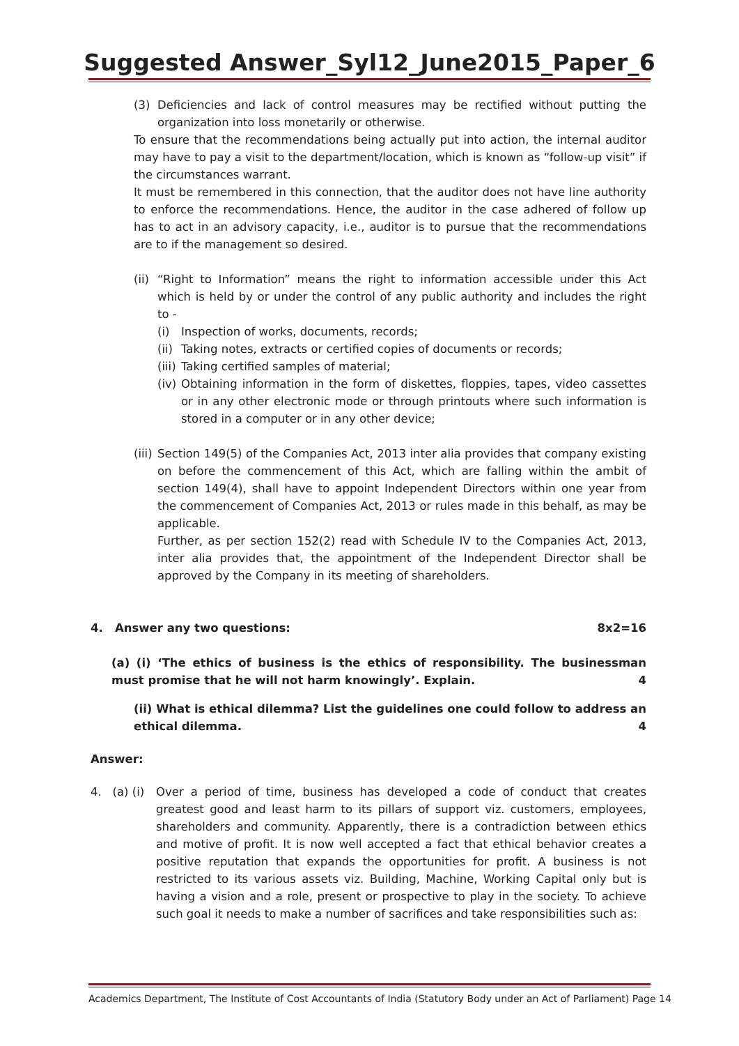Suggested Answer_Syl12_June2015_Paper_6
(3) Deficiencies and lack of control measures may be rectified without putting the organization into loss monetarily or otherwise.
To ensure that the recommendations being actually put into action, the internal auditor may have to pay a visit to the department/location, which is known as “follow-up visit” if the circumstances warrant.
It must be remembered in this connection, that the auditor does not have line authority to enforce the recommendations. Hence, the auditor in the case adhered of follow up has to act in an advisory capacity, i.e., auditor is to pursue that the recommendations are to if the management so desired.
(ii)
“Right to Information” means the right to information accessible under this Act which is held by or under the control of any public authority and includes the right to -
(i) Inspection of works, documents, records;
(ii)
Taking notes, extracts or certified copies of documents or records;
(iii)
Taking certified samples of material;
(iv)
Obtaining information in the form of diskettes, floppies, tapes, video cassettes or in any other electronic mode or through printouts where such information is stored in a computer or in any other device;
(iii)
Section 149(5) of the Companies Act, 2013 inter alia provides that company existing on before the commencement of this Act, which are falling within the ambit of section 149(4), shall have to appoint Independent Directors within one year from the commencement of Companies Act, 2013 or rules made in this behalf, as may be applicable.
Further, as per section 152(2) read with Schedule IV to the Companies Act, 2013, inter alia provides that, the appointment of the Independent Director shall be approved by the Company in its meeting of shareholders.
4. Answer any two questions: 8x2=16
(a) (i) ‘The ethics of business is the ethics of responsibility. The businessman must promise that he will not harm knowingly’. Explain. 4
(ii) What is ethical dilemma? List the guidelines one could follow to address an ethical dilemma. 4
Answer:
4. (a) (i)
Over a period of time, business has developed a code of conduct that creates greatest good and least harm to its pillars of support viz. customers, employees, shareholders and community. Apparently, there is a contradiction between ethics and motive of profit. It is now well accepted a fact that ethical behavior creates a positive reputation that expands the opportunities for profit. A business is not restricted to its various assets viz. Building, Machine, Working Capital only but is having a vision and a role, present or prospective to play in the society. To achieve such goal it needs to make a number of sacrifices and take responsibilities such as:
Academics Department, The Institute of Cost Accountants of India (Statutory Body under an Act of Parliament) Page 14